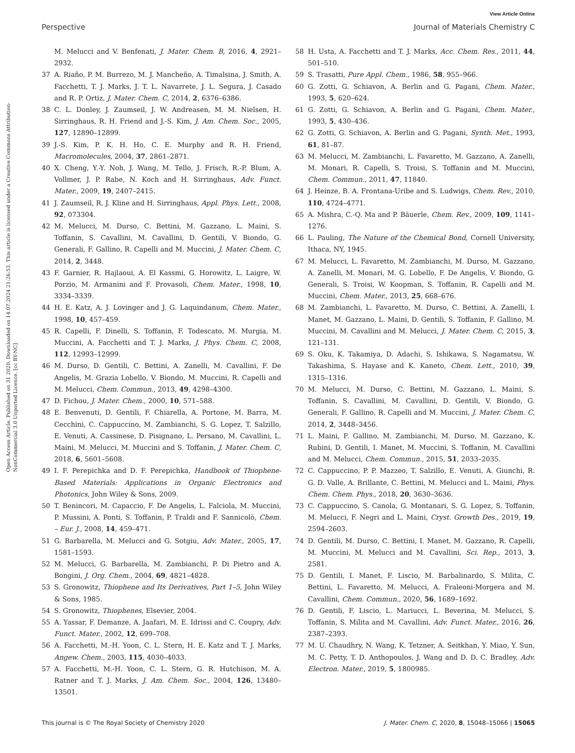View Article Online
Perspective Journal of Materials Chemistry C
Open Access Article. Published on 31 2020. Downloaded on 14.07.2024 21:26:53. This article is licensed under a Creative Commons Attribution-NonCommercial 3.0 Unported Licence. [cc BY-NC]
M. Melucci and V. Benfenati, J. Mater. Chem. B, 2016, 4, 2921–2932.
37 A. Riaño, P. M. Burrezo, M. J. Mancheño, A. Timalsina, J. Smith, A. Facchetti, T. J. Marks, J. T. L. Navarrete, J. L. Segura, J. Casado and R. P. Ortiz, J. Mater. Chem. C, 2014, 2, 6376–6386.
38 C. L. Donley, J. Zaumseil, J. W. Andreasen, M. M. Nielsen, H. Sirringhaus, R. H. Friend and J.-S. Kim, J. Am. Chem. Soc., 2005, 127, 12890–12899.
39 J.-S. Kim, P. K. H. Ho, C. E. Murphy and R. H. Friend, Macromolecules, 2004, 37, 2861–2871.
40 X. Cheng, Y.-Y. Noh, J. Wang, M. Tello, J. Frisch, R.-P. Blum, A. Vollmer, J. P. Rabe, N. Koch and H. Sirringhaus, Adv. Funct. Mater., 2009, 19, 2407–2415.
41 J. Zaumseil, R. J. Kline and H. Sirringhaus, Appl. Phys. Lett., 2008, 92, 073304.
42 M. Melucci, M. Durso, C. Bettini, M. Gazzano, L. Maini, S. Toffanin, S. Cavallini, M. Cavallini, D. Gentili, V. Biondo, G. Generali, F. Gallino, R. Capelli and M. Muccini, J. Mater. Chem. C, 2014, 2, 3448.
43 F. Garnier, R. Hajlaoui, A. El Kassmi, G. Horowitz, L. Laigre, W. Porzio, M. Armanini and F. Provasoli, Chem. Mater., 1998, 10, 3334–3339.
44 H. E. Katz, A. J. Lovinger and J. G. Laquindanum, Chem. Mater., 1998, 10, 457–459.
45 R. Capelli, F. Dinelli, S. Toffanin, F. Todescato, M. Murgia, M. Muccini, A. Facchetti and T. J. Marks, J. Phys. Chem. C, 2008, 112, 12993–12999.
46 M. Durso, D. Gentili, C. Bettini, A. Zanelli, M. Cavallini, F. De Angelis, M. Grazia Lobello, V. Biondo, M. Muccini, R. Capelli and M. Melucci, Chem. Commun., 2013, 49, 4298–4300.
47 D. Fichou, J. Mater. Chem., 2000, 10, 571–588.
48 E. Benvenuti, D. Gentili, F. Chiarella, A. Portone, M. Barra, M. Cecchini, C. Cappuccino, M. Zambianchi, S. G. Lopez, T. Salzillo, E. Venuti, A. Cassinese, D. Pisignano, L. Persano, M. Cavallini, L. Maini, M. Melucci, M. Muccini and S. Toffanin, J. Mater. Chem. C, 2018, 6, 5601–5608.
49 I. F. Perepichka and D. F. Perepichka, Handbook of Thiophene-Based Materials: Applications in Organic Electronics and Photonics, John Wiley & Sons, 2009.
50 T. Benincori, M. Capaccio, F. De Angelis, L. Falciola, M. Muccini, P. Mussini, A. Ponti, S. Toffanin, P. Traldi and F. Sannicolò, Chem. – Eur. J., 2008, 14, 459–471.
51 G. Barbarella, M. Melucci and G. Sotgiu, Adv. Mater., 2005, 17, 1581–1593.
52 M. Melucci, G. Barbarella, M. Zambianchi, P. Di Pietro and A. Bongini, J. Org. Chem., 2004, 69, 4821–4828.
53 S. Gronowitz, Thiophene and Its Derivatives, Part 1–5, John Wiley & Sons, 1985.
54 S. Gronowitz, Thiophenes, Elsevier, 2004.
55 A. Yassar, F. Demanze, A. Jaafari, M. E. Idrissi and C. Coupry, Adv. Funct. Mater., 2002, 12, 699–708.
56 A. Facchetti, M.-H. Yoon, C. L. Stern, H. E. Katz and T. J. Marks, Angew. Chem., 2003, 115, 4030–4033.
57 A. Facchetti, M.-H. Yoon, C. L. Stern, G. R. Hutchison, M. A. Ratner and T. J. Marks, J. Am. Chem. Soc., 2004, 126, 13480–13501.
58 H. Usta, A. Facchetti and T. J. Marks, Acc. Chem. Res., 2011, 44, 501–510.
59 S. Trasatti, Pure Appl. Chem., 1986, 58, 955–966.
60 G. Zotti, G. Schiavon, A. Berlin and G. Pagani, Chem. Mater., 1993, 5, 620–624.
61 G. Zotti, G. Schiavon, A. Berlin and G. Pagani, Chem. Mater., 1993, 5, 430–436.
62 G. Zotti, G. Schiavon, A. Berlin and G. Pagani, Synth. Met., 1993, 61, 81–87.
63 M. Melucci, M. Zambianchi, L. Favaretto, M. Gazzano, A. Zanelli, M. Monari, R. Capelli, S. Troisi, S. Toffanin and M. Muccini, Chem. Commun., 2011, 47, 11840.
64 J. Heinze, B. A. Frontana-Uribe and S. Ludwigs, Chem. Rev., 2010, 110, 4724–4771.
65 A. Mishra, C.-Q. Ma and P. Bäuerle, Chem. Rev., 2009, 109, 1141–1276.
66 L. Pauling, The Nature of the Chemical Bond, Cornell University, Ithaca, NY, 1945.
67 M. Melucci, L. Favaretto, M. Zambianchi, M. Durso, M. Gazzano, A. Zanelli, M. Monari, M. G. Lobello, F. De Angelis, V. Biondo, G. Generali, S. Troisi, W. Koopman, S. Toffanin, R. Capelli and M. Muccini, Chem. Mater., 2013, 25, 668–676.
68 M. Zambianchi, L. Favaretto, M. Durso, C. Bettini, A. Zanelli, I. Manet, M. Gazzano, L. Maini, D. Gentili, S. Toffanin, F. Gallino, M. Muccini, M. Cavallini and M. Melucci, J. Mater. Chem. C, 2015, 3, 121–131.
69 S. Oku, K. Takamiya, D. Adachi, S. Ishikawa, S. Nagamatsu, W. Takashima, S. Hayase and K. Kaneto, Chem. Lett., 2010, 39, 1315–1316.
70 M. Melucci, M. Durso, C. Bettini, M. Gazzano, L. Maini, S. Toffanin, S. Cavallini, M. Cavallini, D. Gentili, V. Biondo, G. Generali, F. Gallino, R. Capelli and M. Muccini, J. Mater. Chem. C, 2014, 2, 3448–3456.
71 L. Maini, F. Gallino, M. Zambianchi, M. Durso, M. Gazzano, K. Rubini, D. Gentili, I. Manet, M. Muccini, S. Toffanin, M. Cavallini and M. Melucci, Chem. Commun., 2015, 51, 2033–2035.
72 C. Cappuccino, P. P. Mazzeo, T. Salzillo, E. Venuti, A. Giunchi, R. G. D. Valle, A. Brillante, C. Bettini, M. Melucci and L. Maini, Phys. Chem. Chem. Phys., 2018, 20, 3630–3636.
73 C. Cappuccino, S. Canola, G. Montanari, S. G. Lopez, S. Toffanin, M. Melucci, F. Negri and L. Maini, Cryst. Growth Des., 2019, 19, 2594–2603.
74 D. Gentili, M. Durso, C. Bettini, I. Manet, M. Gazzano, R. Capelli, M. Muccini, M. Melucci and M. Cavallini, Sci. Rep., 2013, 3, 2581.
75 D. Gentili, I. Manet, F. Liscio, M. Barbalinardo, S. Milita, C. Bettini, L. Favaretto, M. Melucci, A. Fraleoni-Morgera and M. Cavallini, Chem. Commun., 2020, 56, 1689–1692.
76 D. Gentili, F. Liscio, L. Mariucci, L. Beverina, M. Melucci, S. Toffanin, S. Milita and M. Cavallini, Adv. Funct. Mater., 2016, 26, 2387–2393.
77 M. U. Chaudhry, N. Wang, K. Tetzner, A. Seitkhan, Y. Miao, Y. Sun, M. C. Petty, T. D. Anthopoulos, J. Wang and D. D. C. Bradley, Adv. Electron. Mater., 2019, 5, 1800985.
This journal is © The Royal Society of Chemistry 2020 J. Mater. Chem. C, 2020, 8, 15048–15066 | 15065